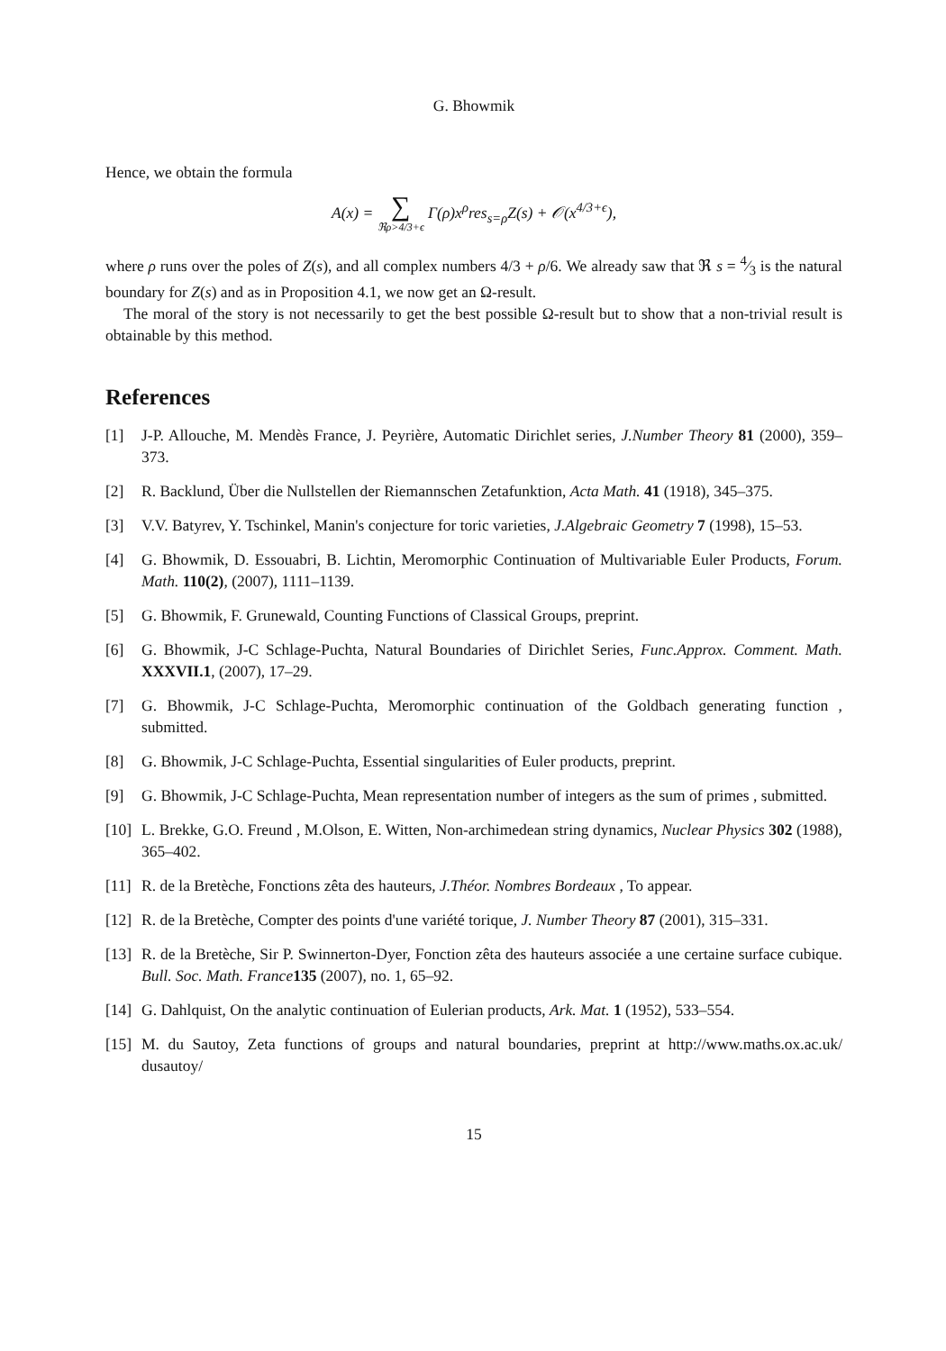G. Bhowmik
Hence, we obtain the formula
A(x) = ∑ ℜρ>4/3+ϵ Γ(ρ)x<sup>ρ</sup>res<sub>s=ρ</sub>Z(s) + 𝒪(x<sup>4/3+ϵ</sup>),
where ρ runs over the poles of Z(s), and all complex numbers 4/3 + ρ/6. We already saw that ℜ s = 4⁄3 is the natural boundary for Z(s) and as in Proposition 4.1, we now get an Ω-result.
The moral of the story is not necessarily to get the best possible Ω-result but to show that a non-trivial result is obtainable by this method.
References
[1] J-P. Allouche, M. Mendès France, J. Peyrière, Automatic Dirichlet series, J.Number Theory 81 (2000), 359–373.
[2] R. Backlund, Über die Nullstellen der Riemannschen Zetafunktion, Acta Math. 41 (1918), 345–375.
[3] V.V. Batyrev, Y. Tschinkel, Manin's conjecture for toric varieties, J.Algebraic Geometry 7 (1998), 15–53.
[4] G. Bhowmik, D. Essouabri, B. Lichtin, Meromorphic Continuation of Multivariable Euler Products, Forum. Math. 110(2), (2007), 1111–1139.
[5] G. Bhowmik, F. Grunewald, Counting Functions of Classical Groups, preprint.
[6] G. Bhowmik, J-C Schlage-Puchta, Natural Boundaries of Dirichlet Series, Func.Approx. Comment. Math. XXXVII.1, (2007), 17–29.
[7] G. Bhowmik, J-C Schlage-Puchta, Meromorphic continuation of the Goldbach generating function , submitted.
[8] G. Bhowmik, J-C Schlage-Puchta, Essential singularities of Euler products, preprint.
[9] G. Bhowmik, J-C Schlage-Puchta, Mean representation number of integers as the sum of primes , submitted.
[10] L. Brekke, G.O. Freund , M.Olson, E. Witten, Non-archimedean string dynamics, Nuclear Physics 302 (1988), 365–402.
[11] R. de la Bretèche, Fonctions zêta des hauteurs, J.Théor. Nombres Bordeaux , To appear.
[12] R. de la Bretèche, Compter des points d'une variété torique, J. Number Theory 87 (2001), 315–331.
[13] R. de la Bretèche, Sir P. Swinnerton-Dyer, Fonction zêta des hauteurs associée a une certaine surface cubique. Bull. Soc. Math. France 135 (2007), no. 1, 65–92.
[14] G. Dahlquist, On the analytic continuation of Eulerian products, Ark. Mat. 1 (1952), 533–554.
[15] M. du Sautoy, Zeta functions of groups and natural boundaries, preprint at http://www.maths.ox.ac.uk/ dusautoy/
15